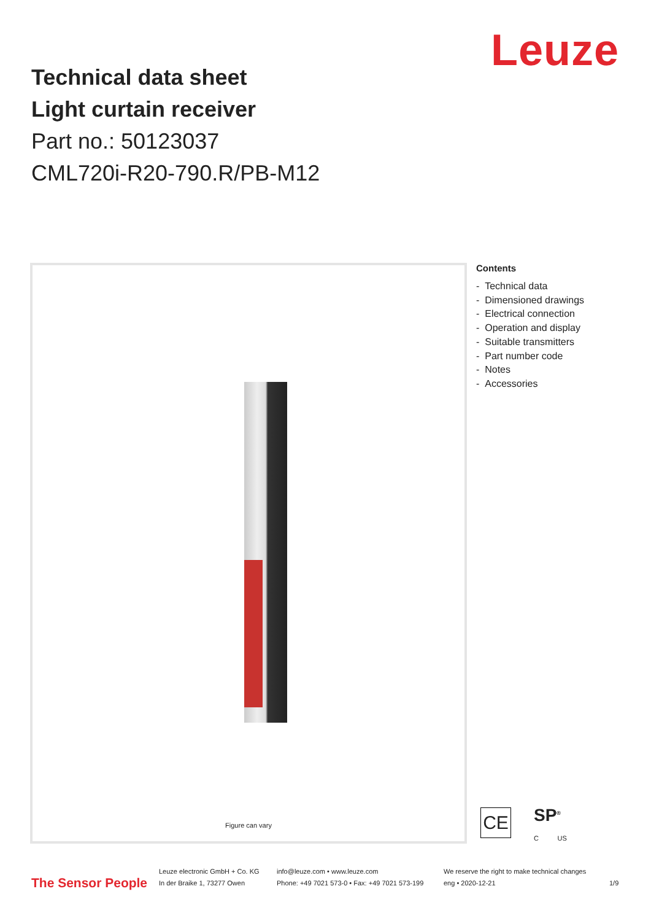Leuze
Technical data sheet
Light curtain receiver
Part no.: 50123037
CML720i-R20-790.R/PB-M12
Figure can vary
Contents
- Technical data
- Dimensioned drawings
- Electrical connection
- Operation and display
- Suitable transmitters
- Part number code
- Notes
- Accessories
CE
SP<sup>®</sup>
C US
The Sensor People
Leuze electronic GmbH + Co. KG
In der Braike 1, 73277 Owen
info@leuze.com • www.leuze.com
Phone: +49 7021 573-0 • Fax: +49 7021 573-199
We reserve the right to make technical changes
eng • 2020-12-21
1/9